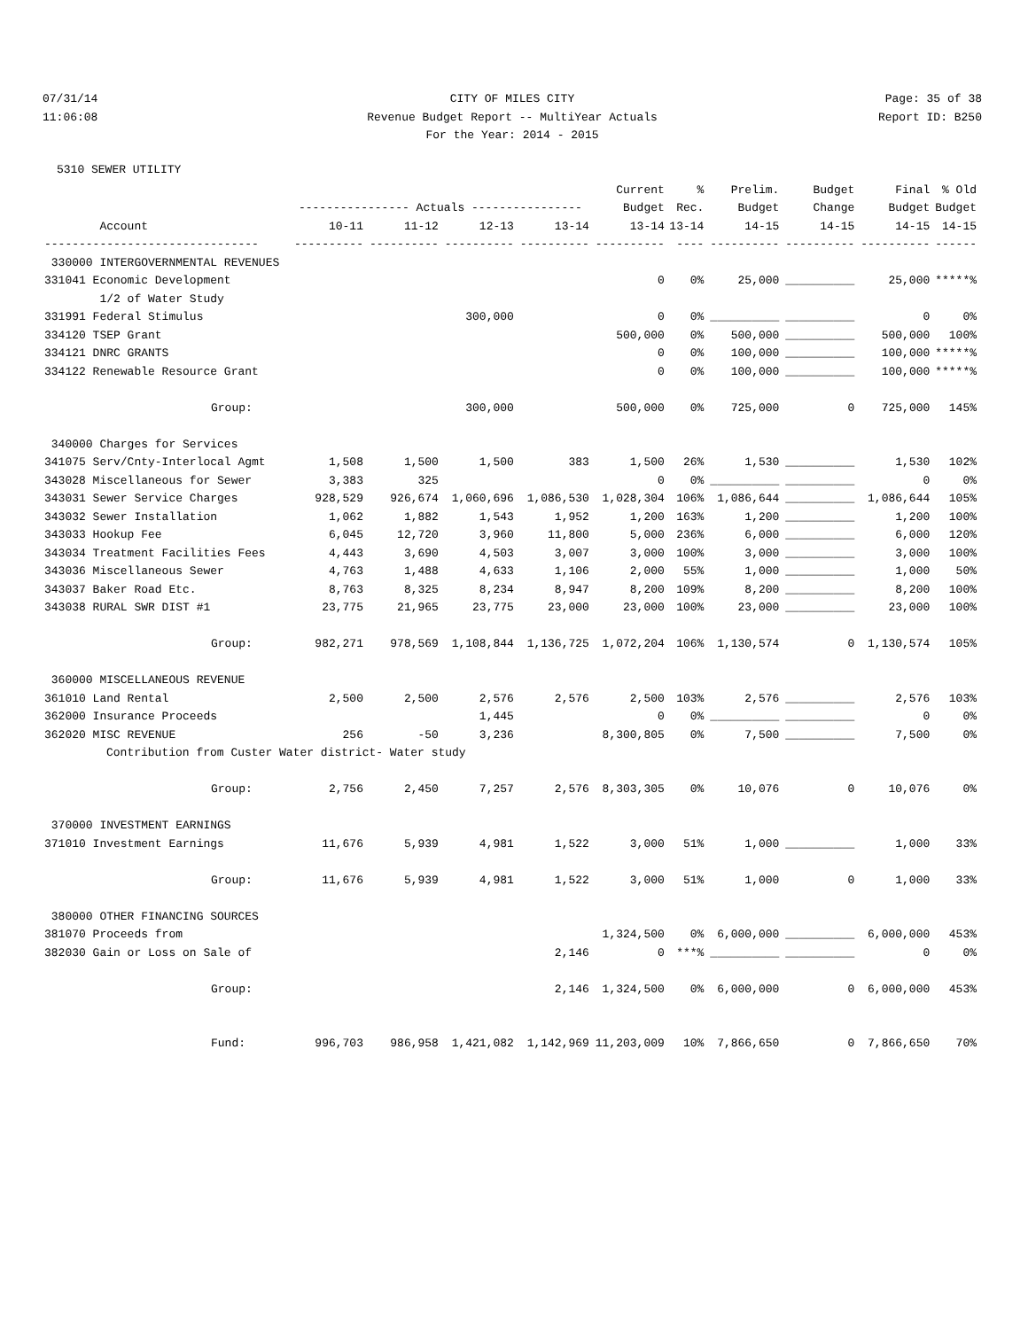07/31/14 CITY OF MILES CITY Page: 35 of 38
11:06:08 Revenue Budget Report -- MultiYear Actuals Report ID: B250
For the Year: 2014 - 2015
5310 SEWER UTILITY
| | | | | | Current | % | Prelim. | Budget | Final | % Old |
| --- | --- | --- | --- | --- | --- | --- | --- | --- | --- | --- |
| | ---------------- Actuals ---------------- | | | | Budget | Rec. | Budget | Change | Budget | Budget |
| Account | 10-11 | 11-12 | 12-13 | 13-14 | 13-14 | 13-14 | 14-15 | 14-15 | 14-15 | 14-15 |
| ------------------------------- | ---------- | ---------- | ---------- | ---------- | ---------- | ---- | ---------- | ---------- | ---------- | ------ |
| 330000 INTERGOVERNMENTAL REVENUES | | | | | | | | | | |
| 331041 Economic Development | | | | | 0 | 0% | 25,000 | __________ | 25,000 | *****% |
| 1/2 of Water Study | | | | | | | | | | |
| 331991 Federal Stimulus | | | 300,000 | | 0 | 0% | __________ | __________ | 0 | 0% |
| 334120 TSEP Grant | | | | | 500,000 | 0% | 500,000 | __________ | 500,000 | 100% |
| 334121 DNRC GRANTS | | | | | 0 | 0% | 100,000 | __________ | 100,000 | *****% |
| 334122 Renewable Resource Grant | | | | | 0 | 0% | 100,000 | __________ | 100,000 | *****% |
| Group: | | | 300,000 | | 500,000 | 0% | 725,000 | 0 | 725,000 | 145% |
| 340000 Charges for Services | | | | | | | | | | |
| 341075 Serv/Cnty-Interlocal Agmt | 1,508 | 1,500 | 1,500 | 383 | 1,500 | 26% | 1,530 | __________ | 1,530 | 102% |
| 343028 Miscellaneous for Sewer | 3,383 | 325 | | | 0 | 0% | __________ | __________ | 0 | 0% |
| 343031 Sewer Service Charges | 928,529 | 926,674 | 1,060,696 | 1,086,530 | 1,028,304 | 106% | 1,086,644 | __________ | 1,086,644 | 105% |
| 343032 Sewer Installation | 1,062 | 1,882 | 1,543 | 1,952 | 1,200 | 163% | 1,200 | __________ | 1,200 | 100% |
| 343033 Hookup Fee | 6,045 | 12,720 | 3,960 | 11,800 | 5,000 | 236% | 6,000 | __________ | 6,000 | 120% |
| 343034 Treatment Facilities Fees | 4,443 | 3,690 | 4,503 | 3,007 | 3,000 | 100% | 3,000 | __________ | 3,000 | 100% |
| 343036 Miscellaneous Sewer | 4,763 | 1,488 | 4,633 | 1,106 | 2,000 | 55% | 1,000 | __________ | 1,000 | 50% |
| 343037 Baker Road Etc. | 8,763 | 8,325 | 8,234 | 8,947 | 8,200 | 109% | 8,200 | __________ | 8,200 | 100% |
| 343038 RURAL SWR DIST #1 | 23,775 | 21,965 | 23,775 | 23,000 | 23,000 | 100% | 23,000 | __________ | 23,000 | 100% |
| Group: | 982,271 | 978,569 | 1,108,844 | 1,136,725 | 1,072,204 | 106% | 1,130,574 | 0 | 1,130,574 | 105% |
| 360000 MISCELLANEOUS REVENUE | | | | | | | | | | |
| 361010 Land Rental | 2,500 | 2,500 | 2,576 | 2,576 | 2,500 | 103% | 2,576 | __________ | 2,576 | 103% |
| 362000 Insurance Proceeds | | | 1,445 | | 0 | 0% | __________ | __________ | 0 | 0% |
| 362020 MISC REVENUE | 256 | -50 | 3,236 | | 8,300,805 | 0% | 7,500 | __________ | 7,500 | 0% |
| Contribution from Custer Water district- Water study | | | | | | | | | | |
| Group: | 2,756 | 2,450 | 7,257 | 2,576 | 8,303,305 | 0% | 10,076 | 0 | 10,076 | 0% |
| 370000 INVESTMENT EARNINGS | | | | | | | | | | |
| 371010 Investment Earnings | 11,676 | 5,939 | 4,981 | 1,522 | 3,000 | 51% | 1,000 | __________ | 1,000 | 33% |
| Group: | 11,676 | 5,939 | 4,981 | 1,522 | 3,000 | 51% | 1,000 | 0 | 1,000 | 33% |
| 380000 OTHER FINANCING SOURCES | | | | | | | | | | |
| 381070 Proceeds from | | | | | 1,324,500 | 0% | 6,000,000 | __________ | 6,000,000 | 453% |
| 382030 Gain or Loss on Sale of | | | | 2,146 | 0 | ***% | __________ | __________ | 0 | 0% |
| Group: | | | | 2,146 | 1,324,500 | 0% | 6,000,000 | 0 | 6,000,000 | 453% |
| Fund: | 996,703 | 986,958 | 1,421,082 | 1,142,969 | 11,203,009 | 10% | 7,866,650 | 0 | 7,866,650 | 70% |